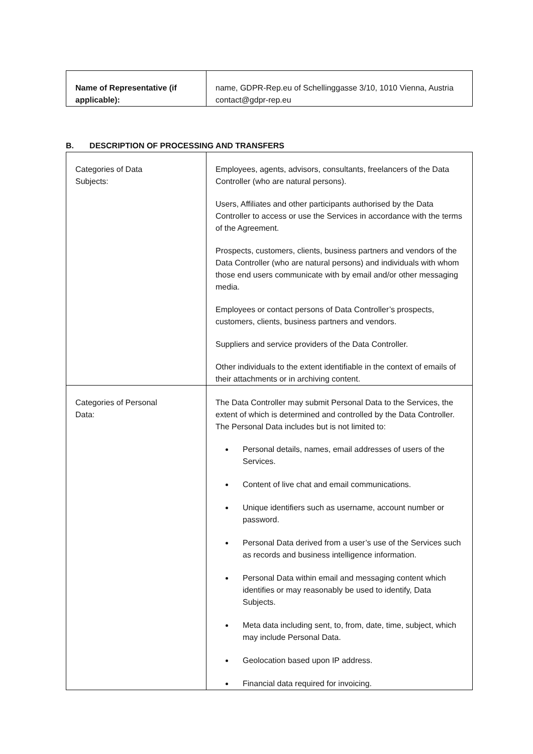| Name of Representative (if applicable): | name, GDPR-Rep.eu of Schellinggasse 3/10, 1010 Vienna, Austria contact@gdpr-rep.eu |
B. DESCRIPTION OF PROCESSING AND TRANSFERS
| Categories of Data Subjects: | Employees, agents, advisors, consultants, freelancers of the Data Controller (who are natural persons). Users, Affiliates and other participants authorised by the Data Controller to access or use the Services in accordance with the terms of the Agreement. Prospects, customers, clients, business partners and vendors of the Data Controller (who are natural persons) and individuals with whom those end users communicate with by email and/or other messaging media. Employees or contact persons of Data Controller’s prospects, customers, clients, business partners and vendors. Suppliers and service providers of the Data Controller. Other individuals to the extent identifiable in the context of emails of their attachments or in archiving content. |
| Categories of Personal Data: | The Data Controller may submit Personal Data to the Services, the extent of which is determined and controlled by the Data Controller. The Personal Data includes but is not limited to: Personal details, names, email addresses of users of the Services. Content of live chat and email communications. Unique identifiers such as username, account number or password. Personal Data derived from a user’s use of the Services such as records and business intelligence information. Personal Data within email and messaging content which identifies or may reasonably be used to identify, Data Subjects. Meta data including sent, to, from, date, time, subject, which may include Personal Data. Geolocation based upon IP address. Financial data required for invoicing. |